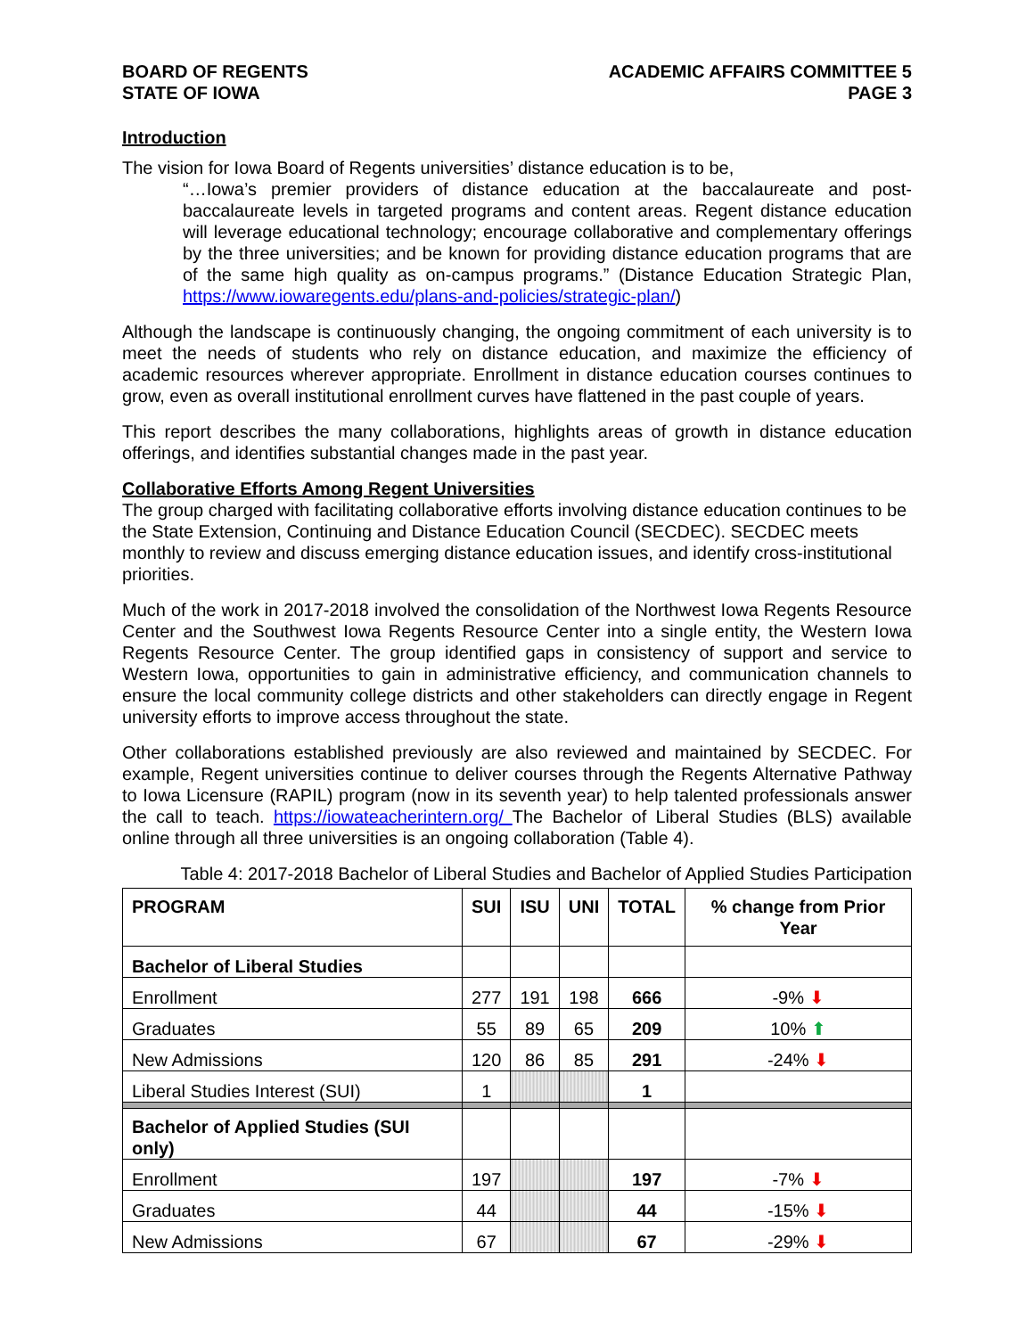BOARD OF REGENTS
STATE OF IOWA
ACADEMIC AFFAIRS COMMITTEE 5
PAGE 3
Introduction
The vision for Iowa Board of Regents universities’ distance education is to be,
“…Iowa’s premier providers of distance education at the baccalaureate and post-baccalaureate levels in targeted programs and content areas. Regent distance education will leverage educational technology; encourage collaborative and complementary offerings by the three universities; and be known for providing distance education programs that are of the same high quality as on-campus programs.” (Distance Education Strategic Plan, https://www.iowaregents.edu/plans-and-policies/strategic-plan/)
Although the landscape is continuously changing, the ongoing commitment of each university is to meet the needs of students who rely on distance education, and maximize the efficiency of academic resources wherever appropriate. Enrollment in distance education courses continues to grow, even as overall institutional enrollment curves have flattened in the past couple of years.
This report describes the many collaborations, highlights areas of growth in distance education offerings, and identifies substantial changes made in the past year.
Collaborative Efforts Among Regent Universities
The group charged with facilitating collaborative efforts involving distance education continues to be the State Extension, Continuing and Distance Education Council (SECDEC). SECDEC meets monthly to review and discuss emerging distance education issues, and identify cross-institutional priorities.
Much of the work in 2017-2018 involved the consolidation of the Northwest Iowa Regents Resource Center and the Southwest Iowa Regents Resource Center into a single entity, the Western Iowa Regents Resource Center. The group identified gaps in consistency of support and service to Western Iowa, opportunities to gain in administrative efficiency, and communication channels to ensure the local community college districts and other stakeholders can directly engage in Regent university efforts to improve access throughout the state.
Other collaborations established previously are also reviewed and maintained by SECDEC. For example, Regent universities continue to deliver courses through the Regents Alternative Pathway to Iowa Licensure (RAPIL) program (now in its seventh year) to help talented professionals answer the call to teach. https://iowateacherintern.org/ The Bachelor of Liberal Studies (BLS) available online through all three universities is an ongoing collaboration (Table 4).
Table 4: 2017-2018 Bachelor of Liberal Studies and Bachelor of Applied Studies Participation
| PROGRAM | SUI | ISU | UNI | TOTAL | % change from Prior Year |
| --- | --- | --- | --- | --- | --- |
| Bachelor of Liberal Studies | | | | | |
| Enrollment | 277 | 191 | 198 | 666 | -9% ⬇ |
| Graduates | 55 | 89 | 65 | 209 | 10% ⬆ |
| New Admissions | 120 | 86 | 85 | 291 | -24% ⬇ |
| Liberal Studies Interest (SUI) | 1 | | | 1 | |
| Bachelor of Applied Studies (SUI only) | | | | | |
| Enrollment | 197 | | | 197 | -7% ⬇ |
| Graduates | 44 | | | 44 | -15% ⬇ |
| New Admissions | 67 | | | 67 | -29% ⬇ |